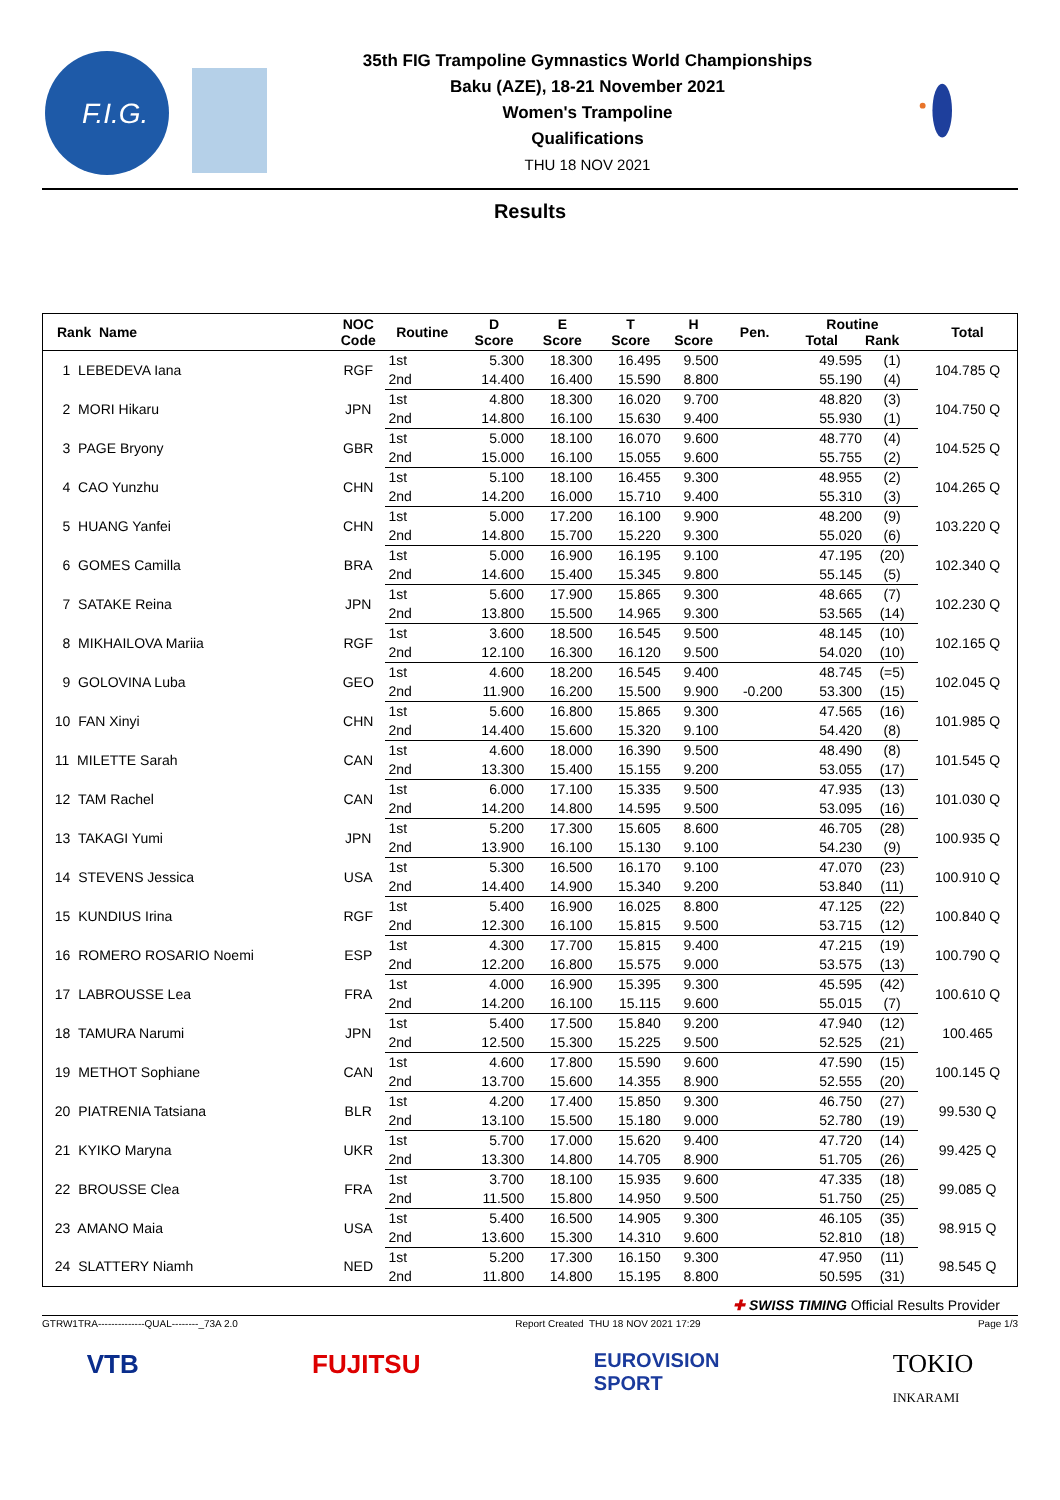F.I.G.
35th FIG Trampoline Gymnastics World Championships
Baku (AZE), 18-21 November 2021
Women's Trampoline
Qualifications
THU 18 NOV 2021
Results
| Rank Name | NOC Code | Routine | D Score | E Score | T Score | H Score | Pen. | Routine Total Rank | | Total |
| --- | --- | --- | --- | --- | --- | --- | --- | --- | --- | --- |
| 1 LEBEDEVA Iana | RGF | 1st | 5.300 | 18.300 | 16.495 | 9.500 | | 49.595 | (1) | 104.785 Q |
| | | 2nd | 14.400 | 16.400 | 15.590 | 8.800 | | 55.190 | (4) | |
| 2 MORI Hikaru | JPN | 1st | 4.800 | 18.300 | 16.020 | 9.700 | | 48.820 | (3) | 104.750 Q |
| | | 2nd | 14.800 | 16.100 | 15.630 | 9.400 | | 55.930 | (1) | |
| 3 PAGE Bryony | GBR | 1st | 5.000 | 18.100 | 16.070 | 9.600 | | 48.770 | (4) | 104.525 Q |
| | | 2nd | 15.000 | 16.100 | 15.055 | 9.600 | | 55.755 | (2) | |
| 4 CAO Yunzhu | CHN | 1st | 5.100 | 18.100 | 16.455 | 9.300 | | 48.955 | (2) | 104.265 Q |
| | | 2nd | 14.200 | 16.000 | 15.710 | 9.400 | | 55.310 | (3) | |
| 5 HUANG Yanfei | CHN | 1st | 5.000 | 17.200 | 16.100 | 9.900 | | 48.200 | (9) | 103.220 Q |
| | | 2nd | 14.800 | 15.700 | 15.220 | 9.300 | | 55.020 | (6) | |
| 6 GOMES Camilla | BRA | 1st | 5.000 | 16.900 | 16.195 | 9.100 | | 47.195 | (20) | 102.340 Q |
| | | 2nd | 14.600 | 15.400 | 15.345 | 9.800 | | 55.145 | (5) | |
| 7 SATAKE Reina | JPN | 1st | 5.600 | 17.900 | 15.865 | 9.300 | | 48.665 | (7) | 102.230 Q |
| | | 2nd | 13.800 | 15.500 | 14.965 | 9.300 | | 53.565 | (14) | |
| 8 MIKHAILOVA Mariia | RGF | 1st | 3.600 | 18.500 | 16.545 | 9.500 | | 48.145 | (10) | 102.165 Q |
| | | 2nd | 12.100 | 16.300 | 16.120 | 9.500 | | 54.020 | (10) | |
| 9 GOLOVINA Luba | GEO | 1st | 4.600 | 18.200 | 16.545 | 9.400 | | 48.745 | (=5) | 102.045 Q |
| | | 2nd | 11.900 | 16.200 | 15.500 | 9.900 | -0.200 | 53.300 | (15) | |
| 10 FAN Xinyi | CHN | 1st | 5.600 | 16.800 | 15.865 | 9.300 | | 47.565 | (16) | 101.985 Q |
| | | 2nd | 14.400 | 15.600 | 15.320 | 9.100 | | 54.420 | (8) | |
| 11 MILETTE Sarah | CAN | 1st | 4.600 | 18.000 | 16.390 | 9.500 | | 48.490 | (8) | 101.545 Q |
| | | 2nd | 13.300 | 15.400 | 15.155 | 9.200 | | 53.055 | (17) | |
| 12 TAM Rachel | CAN | 1st | 6.000 | 17.100 | 15.335 | 9.500 | | 47.935 | (13) | 101.030 Q |
| | | 2nd | 14.200 | 14.800 | 14.595 | 9.500 | | 53.095 | (16) | |
| 13 TAKAGI Yumi | JPN | 1st | 5.200 | 17.300 | 15.605 | 8.600 | | 46.705 | (28) | 100.935 Q |
| | | 2nd | 13.900 | 16.100 | 15.130 | 9.100 | | 54.230 | (9) | |
| 14 STEVENS Jessica | USA | 1st | 5.300 | 16.500 | 16.170 | 9.100 | | 47.070 | (23) | 100.910 Q |
| | | 2nd | 14.400 | 14.900 | 15.340 | 9.200 | | 53.840 | (11) | |
| 15 KUNDIUS Irina | RGF | 1st | 5.400 | 16.900 | 16.025 | 8.800 | | 47.125 | (22) | 100.840 Q |
| | | 2nd | 12.300 | 16.100 | 15.815 | 9.500 | | 53.715 | (12) | |
| 16 ROMERO ROSARIO Noemi | ESP | 1st | 4.300 | 17.700 | 15.815 | 9.400 | | 47.215 | (19) | 100.790 Q |
| | | 2nd | 12.200 | 16.800 | 15.575 | 9.000 | | 53.575 | (13) | |
| 17 LABROUSSE Lea | FRA | 1st | 4.000 | 16.900 | 15.395 | 9.300 | | 45.595 | (42) | 100.610 Q |
| | | 2nd | 14.200 | 16.100 | 15.115 | 9.600 | | 55.015 | (7) | |
| 18 TAMURA Narumi | JPN | 1st | 5.400 | 17.500 | 15.840 | 9.200 | | 47.940 | (12) | 100.465 |
| | | 2nd | 12.500 | 15.300 | 15.225 | 9.500 | | 52.525 | (21) | |
| 19 METHOT Sophiane | CAN | 1st | 4.600 | 17.800 | 15.590 | 9.600 | | 47.590 | (15) | 100.145 Q |
| | | 2nd | 13.700 | 15.600 | 14.355 | 8.900 | | 52.555 | (20) | |
| 20 PIATRENIA Tatsiana | BLR | 1st | 4.200 | 17.400 | 15.850 | 9.300 | | 46.750 | (27) | 99.530 Q |
| | | 2nd | 13.100 | 15.500 | 15.180 | 9.000 | | 52.780 | (19) | |
| 21 KYIKO Maryna | UKR | 1st | 5.700 | 17.000 | 15.620 | 9.400 | | 47.720 | (14) | 99.425 Q |
| | | 2nd | 13.300 | 14.800 | 14.705 | 8.900 | | 51.705 | (26) | |
| 22 BROUSSE Clea | FRA | 1st | 3.700 | 18.100 | 15.935 | 9.600 | | 47.335 | (18) | 99.085 Q |
| | | 2nd | 11.500 | 15.800 | 14.950 | 9.500 | | 51.750 | (25) | |
| 23 AMANO Maia | USA | 1st | 5.400 | 16.500 | 14.905 | 9.300 | | 46.105 | (35) | 98.915 Q |
| | | 2nd | 13.600 | 15.300 | 14.310 | 9.600 | | 52.810 | (18) | |
| 24 SLATTERY Niamh | NED | 1st | 5.200 | 17.300 | 16.150 | 9.300 | | 47.950 | (11) | 98.545 Q |
| | | 2nd | 11.800 | 14.800 | 15.195 | 8.800 | | 50.595 | (31) | |
✚ SWISS TIMING Official Results Provider
GTRW1TRA--------------QUAL--------_73A 2.0 Report Created THU 18 NOV 2021 17:29 Page 1/3
VTB FUJITSU EUROVISION
SPORT TOKIO
INKARAMI